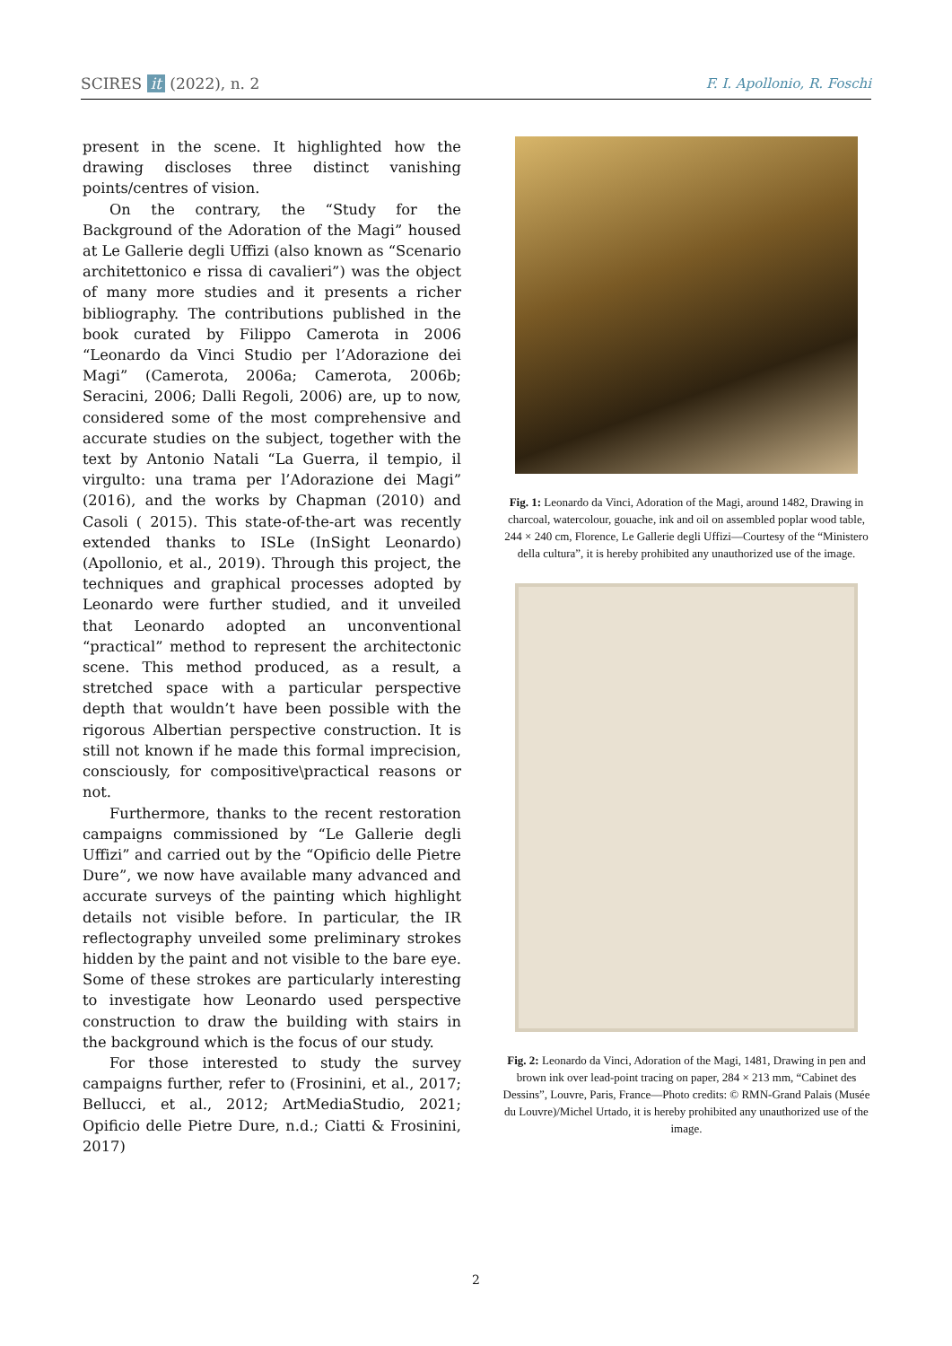SCIRES it (2022), n. 2 F. I. Apollonio, R. Foschi
present in the scene. It highlighted how the drawing discloses three distinct vanishing points/centres of vision.
On the contrary, the “Study for the Background of the Adoration of the Magi” housed at Le Gallerie degli Uffizi (also known as “Scenario architettonico e rissa di cavalieri”) was the object of many more studies and it presents a richer bibliography. The contributions published in the book curated by Filippo Camerota in 2006 “Leonardo da Vinci Studio per l’Adorazione dei Magi” (Camerota, 2006a; Camerota, 2006b; Seracini, 2006; Dalli Regoli, 2006) are, up to now, considered some of the most comprehensive and accurate studies on the subject, together with the text by Antonio Natali “La Guerra, il tempio, il virgulto: una trama per l’Adorazione dei Magi” (2016), and the works by Chapman (2010) and Casoli ( 2015). This state-of-the-art was recently extended thanks to ISLe (InSight Leonardo) (Apollonio, et al., 2019). Through this project, the techniques and graphical processes adopted by Leonardo were further studied, and it unveiled that Leonardo adopted an unconventional “practical” method to represent the architectonic scene. This method produced, as a result, a stretched space with a particular perspective depth that wouldn’t have been possible with the rigorous Albertian perspective construction. It is still not known if he made this formal imprecision, consciously, for compositive\practical reasons or not.
Furthermore, thanks to the recent restoration campaigns commissioned by “Le Gallerie degli Uffizi” and carried out by the “Opificio delle Pietre Dure”, we now have available many advanced and accurate surveys of the painting which highlight details not visible before. In particular, the IR reflectography unveiled some preliminary strokes hidden by the paint and not visible to the bare eye. Some of these strokes are particularly interesting to investigate how Leonardo used perspective construction to draw the building with stairs in the background which is the focus of our study.
For those interested to study the survey campaigns further, refer to (Frosinini, et al., 2017; Bellucci, et al., 2012; ArtMediaStudio, 2021; Opificio delle Pietre Dure, n.d.; Ciatti & Frosinini, 2017)
Fig. 1: Leonardo da Vinci, Adoration of the Magi, around 1482, Drawing in charcoal, watercolour, gouache, ink and oil on assembled poplar wood table, 244 × 240 cm, Florence, Le Gallerie degli Uffizi—Courtesy of the “Ministero della cultura”, it is hereby prohibited any unauthorized use of the image.
Fig. 2: Leonardo da Vinci, Adoration of the Magi, 1481, Drawing in pen and brown ink over lead-point tracing on paper, 284 × 213 mm, “Cabinet des Dessins”, Louvre, Paris, France—Photo credits: © RMN-Grand Palais (Musée du Louvre)/Michel Urtado, it is hereby prohibited any unauthorized use of the image.
2